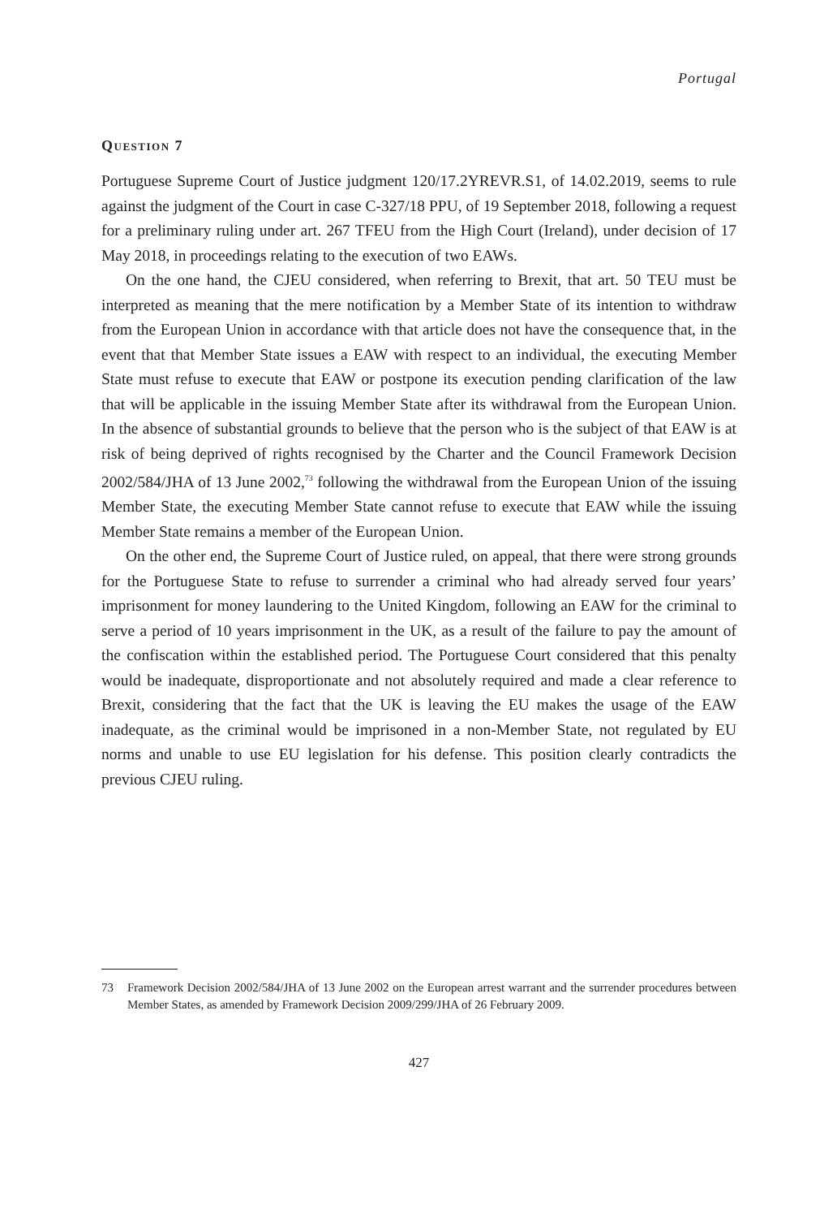Portugal
Question 7
Portuguese Supreme Court of Justice judgment 120/17.2YREVR.S1, of 14.02.2019, seems to rule against the judgment of the Court in case C-327/18 PPU, of 19 September 2018, following a request for a preliminary ruling under art. 267 TFEU from the High Court (Ireland), under decision of 17 May 2018, in proceedings relating to the execution of two EAWs.
On the one hand, the CJEU considered, when referring to Brexit, that art. 50 TEU must be interpreted as meaning that the mere notification by a Member State of its intention to withdraw from the European Union in accordance with that article does not have the consequence that, in the event that that Member State issues a EAW with respect to an individual, the executing Member State must refuse to execute that EAW or postpone its execution pending clarification of the law that will be applicable in the issuing Member State after its withdrawal from the European Union. In the absence of substantial grounds to believe that the person who is the subject of that EAW is at risk of being deprived of rights recognised by the Charter and the Council Framework Decision 2002/584/JHA of 13 June 2002,<sup>73</sup> following the withdrawal from the European Union of the issuing Member State, the executing Member State cannot refuse to execute that EAW while the issuing Member State remains a member of the European Union.
On the other end, the Supreme Court of Justice ruled, on appeal, that there were strong grounds for the Portuguese State to refuse to surrender a criminal who had already served four years’ imprisonment for money laundering to the United Kingdom, following an EAW for the criminal to serve a period of 10 years imprisonment in the UK, as a result of the failure to pay the amount of the confiscation within the established period. The Portuguese Court considered that this penalty would be inadequate, disproportionate and not absolutely required and made a clear reference to Brexit, considering that the fact that the UK is leaving the EU makes the usage of the EAW inadequate, as the criminal would be imprisoned in a non-Member State, not regulated by EU norms and unable to use EU legislation for his defense. This position clearly contradicts the previous CJEU ruling.
73 Framework Decision 2002/584/JHA of 13 June 2002 on the European arrest warrant and the surrender procedures between Member States, as amended by Framework Decision 2009/299/JHA of 26 February 2009.
427